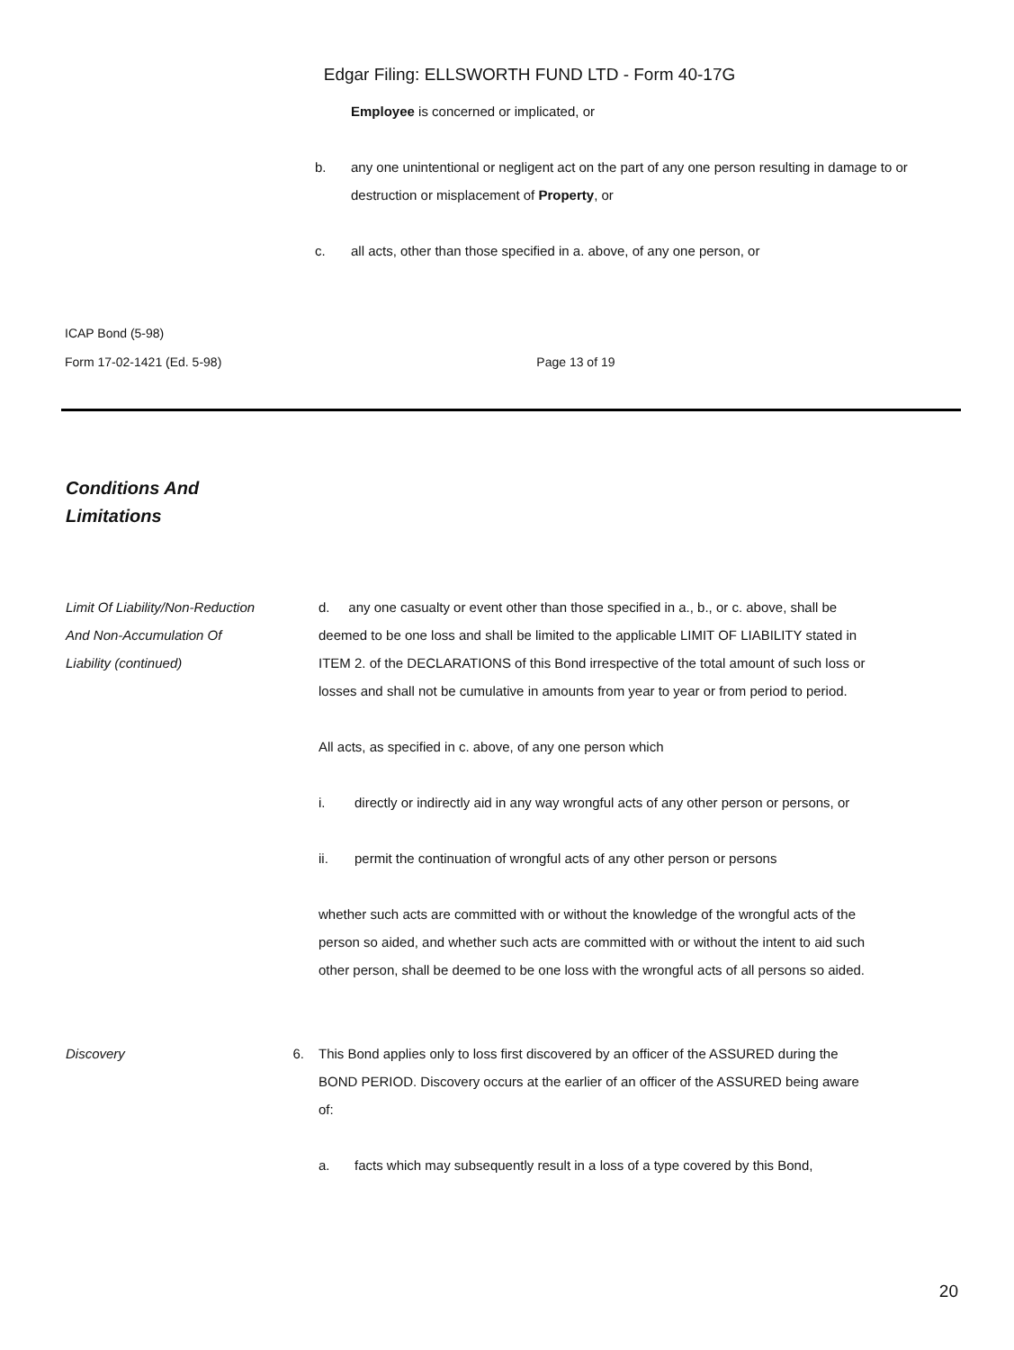Edgar Filing: ELLSWORTH FUND LTD - Form 40-17G
Employee is concerned or implicated, or
b. any one unintentional or negligent act on the part of any one person resulting in damage to or destruction or misplacement of Property, or
c. all acts, other than those specified in a. above, of any one person, or
ICAP Bond (5-98)
Form 17-02-1421 (Ed. 5-98) Page 13 of 19
Conditions And
Limitations
Limit Of Liability/Non-Reduction And Non-Accumulation Of Liability (continued)
d. any one casualty or event other than those specified in a., b., or c. above, shall be deemed to be one loss and shall be limited to the applicable LIMIT OF LIABILITY stated in ITEM 2. of the DECLARATIONS of this Bond irrespective of the total amount of such loss or losses and shall not be cumulative in amounts from year to year or from period to period.
All acts, as specified in c. above, of any one person which
i. directly or indirectly aid in any way wrongful acts of any other person or persons, or
ii. permit the continuation of wrongful acts of any other person or persons
whether such acts are committed with or without the knowledge of the wrongful acts of the person so aided, and whether such acts are committed with or without the intent to aid such other person, shall be deemed to be one loss with the wrongful acts of all persons so aided.
Discovery 6. This Bond applies only to loss first discovered by an officer of the ASSURED during the BOND PERIOD. Discovery occurs at the earlier of an officer of the ASSURED being aware of:
a. facts which may subsequently result in a loss of a type covered by this Bond,
20